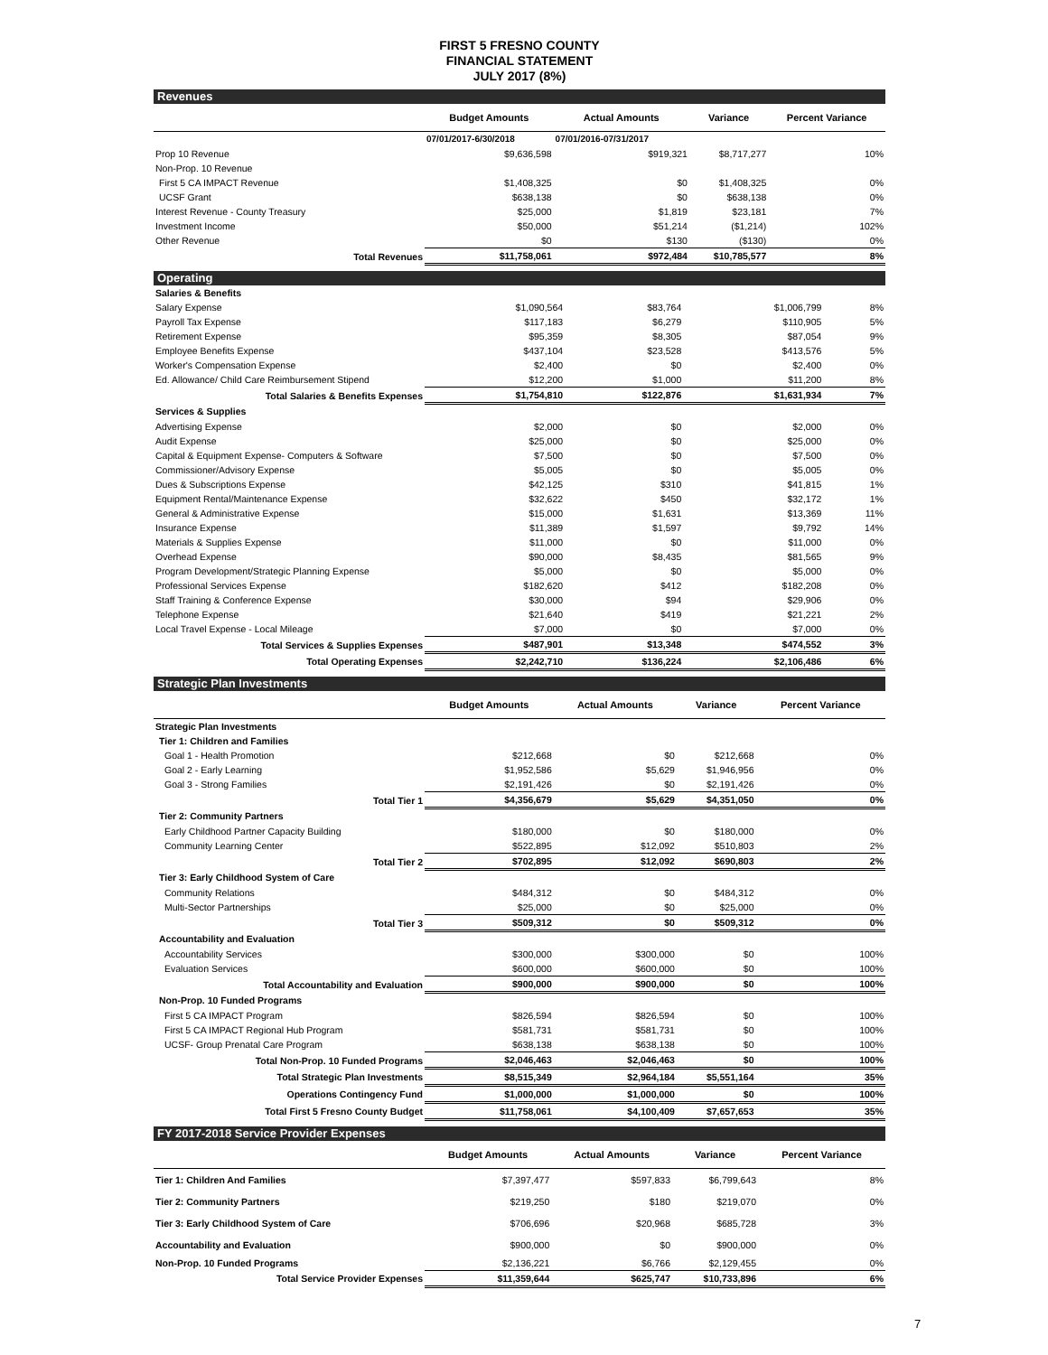FIRST 5 FRESNO COUNTY
FINANCIAL STATEMENT
JULY 2017 (8%)
Revenues
| | Budget Amounts | Actual Amounts | Variance | Percent Variance |
| --- | --- | --- | --- | --- |
| | 07/01/2017-6/30/2018 | 07/01/2016-07/31/2017 | | |
| Prop 10 Revenue | $9,636,598 | $919,321 | $8,717,277 | 10% |
| Non-Prop. 10 Revenue | | | | |
| First 5 CA IMPACT Revenue | $1,408,325 | $0 | $1,408,325 | 0% |
| UCSF Grant | $638,138 | $0 | $638,138 | 0% |
| Interest Revenue - County Treasury | $25,000 | $1,819 | $23,181 | 7% |
| Investment Income | $50,000 | $51,214 | ($1,214) | 102% |
| Other Revenue | $0 | $130 | ($130) | 0% |
| Total Revenues | $11,758,061 | $972,484 | $10,785,577 | 8% |
Operating
| Salaries & Benefits | | | | |
| Salary Expense | $1,090,564 | $83,764 | $1,006,799 | 8% |
| Payroll Tax Expense | $117,183 | $6,279 | $110,905 | 5% |
| Retirement Expense | $95,359 | $8,305 | $87,054 | 9% |
| Employee Benefits Expense | $437,104 | $23,528 | $413,576 | 5% |
| Worker's Compensation Expense | $2,400 | $0 | $2,400 | 0% |
| Ed. Allowance/ Child Care Reimbursement Stipend | $12,200 | $1,000 | $11,200 | 8% |
| Total Salaries & Benefits Expenses | $1,754,810 | $122,876 | $1,631,934 | 7% |
| Services & Supplies | | | | |
| Advertising Expense | $2,000 | $0 | $2,000 | 0% |
| Audit Expense | $25,000 | $0 | $25,000 | 0% |
| Capital & Equipment Expense- Computers & Software | $7,500 | $0 | $7,500 | 0% |
| Commissioner/Advisory Expense | $5,005 | $0 | $5,005 | 0% |
| Dues & Subscriptions Expense | $42,125 | $310 | $41,815 | 1% |
| Equipment Rental/Maintenance Expense | $32,622 | $450 | $32,172 | 1% |
| General & Administrative Expense | $15,000 | $1,631 | $13,369 | 11% |
| Insurance Expense | $11,389 | $1,597 | $9,792 | 14% |
| Materials & Supplies Expense | $11,000 | $0 | $11,000 | 0% |
| Overhead Expense | $90,000 | $8,435 | $81,565 | 9% |
| Program Development/Strategic Planning Expense | $5,000 | $0 | $5,000 | 0% |
| Professional Services Expense | $182,620 | $412 | $182,208 | 0% |
| Staff Training & Conference Expense | $30,000 | $94 | $29,906 | 0% |
| Telephone Expense | $21,640 | $419 | $21,221 | 2% |
| Local Travel Expense - Local Mileage | $7,000 | $0 | $7,000 | 0% |
| Total Services & Supplies Expenses | $487,901 | $13,348 | $474,552 | 3% |
| Total Operating Expenses | $2,242,710 | $136,224 | $2,106,486 | 6% |
Strategic Plan Investments
| | Budget Amounts | Actual Amounts | Variance | Percent Variance |
| --- | --- | --- | --- | --- |
| Strategic Plan Investments | | | | |
| Tier 1: Children and Families | | | | |
| Goal 1 - Health Promotion | $212,668 | $0 | $212,668 | 0% |
| Goal 2 - Early Learning | $1,952,586 | $5,629 | $1,946,956 | 0% |
| Goal 3 - Strong Families | $2,191,426 | $0 | $2,191,426 | 0% |
| Total Tier 1 | $4,356,679 | $5,629 | $4,351,050 | 0% |
| Tier 2: Community Partners | | | | |
| Early Childhood Partner Capacity Building | $180,000 | $0 | $180,000 | 0% |
| Community Learning Center | $522,895 | $12,092 | $510,803 | 2% |
| Total Tier 2 | $702,895 | $12,092 | $690,803 | 2% |
| Tier 3: Early Childhood System of Care | | | | |
| Community Relations | $484,312 | $0 | $484,312 | 0% |
| Multi-Sector Partnerships | $25,000 | $0 | $25,000 | 0% |
| Total Tier 3 | $509,312 | $0 | $509,312 | 0% |
| Accountability and Evaluation | | | | |
| Accountability Services | $300,000 | $300,000 | $0 | 100% |
| Evaluation Services | $600,000 | $600,000 | $0 | 100% |
| Total Accountability and Evaluation | $900,000 | $900,000 | $0 | 100% |
| Non-Prop. 10 Funded Programs | | | | |
| First 5 CA IMPACT Program | $826,594 | $826,594 | $0 | 100% |
| First 5 CA IMPACT Regional Hub Program | $581,731 | $581,731 | $0 | 100% |
| UCSF- Group Prenatal Care Program | $638,138 | $638,138 | $0 | 100% |
| Total Non-Prop. 10 Funded Programs | $2,046,463 | $2,046,463 | $0 | 100% |
| Total Strategic Plan Investments | $8,515,349 | $2,964,184 | $5,551,164 | 35% |
| Operations Contingency Fund | $1,000,000 | $1,000,000 | $0 | 100% |
| Total First 5 Fresno County Budget | $11,758,061 | $4,100,409 | $7,657,653 | 35% |
FY 2017-2018 Service Provider Expenses
| | Budget Amounts | Actual Amounts | Variance | Percent Variance |
| --- | --- | --- | --- | --- |
| Tier 1: Children And Families | $7,397,477 | $597,833 | $6,799,643 | 8% |
| Tier 2: Community Partners | $219,250 | $180 | $219,070 | 0% |
| Tier 3: Early Childhood System of Care | $706,696 | $20,968 | $685,728 | 3% |
| Accountability and Evaluation | $900,000 | $0 | $900,000 | 0% |
| Non-Prop. 10 Funded Programs | $2,136,221 | $6,766 | $2,129,455 | 0% |
| Total Service Provider Expenses | $11,359,644 | $625,747 | $10,733,896 | 6% |
7